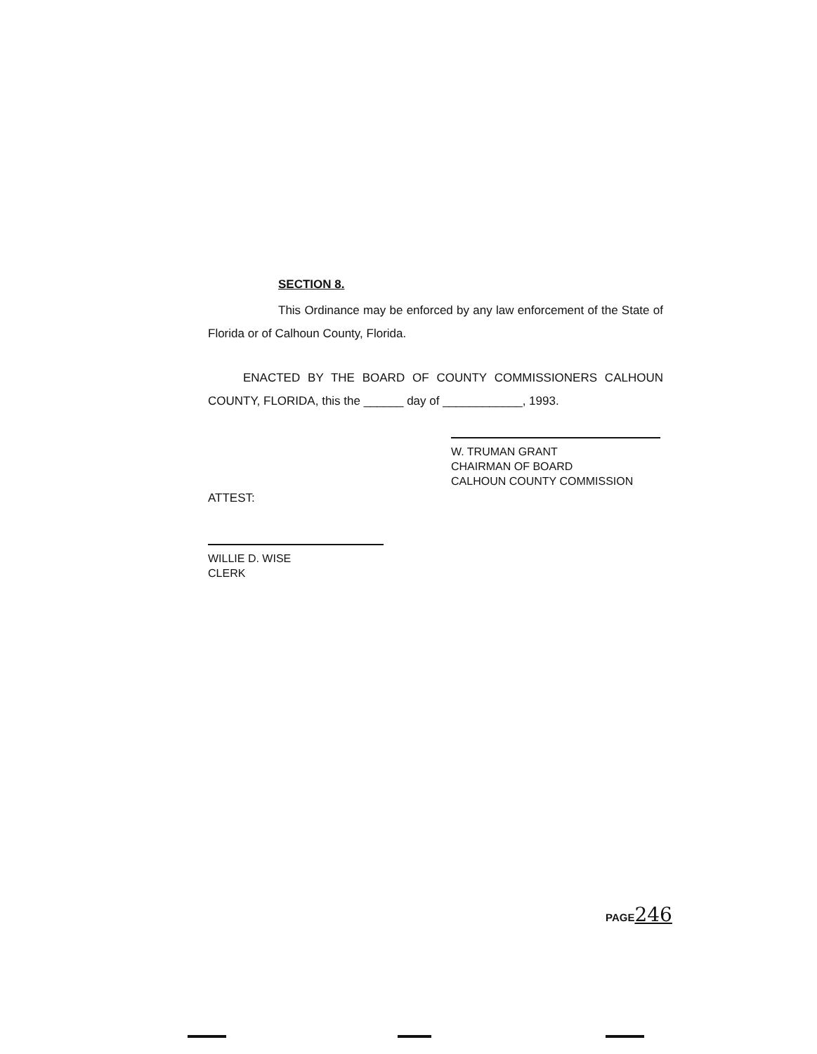SECTION 8.
This Ordinance may be enforced by any law enforcement of the State of Florida or of Calhoun County, Florida.
ENACTED BY THE BOARD OF COUNTY COMMISSIONERS CALHOUN COUNTY, FLORIDA, this the ______ day of ____________, 1993.
W. TRUMAN GRANT
CHAIRMAN OF BOARD
CALHOUN COUNTY COMMISSION
ATTEST:
WILLIE D. WISE
CLERK
PAGE246